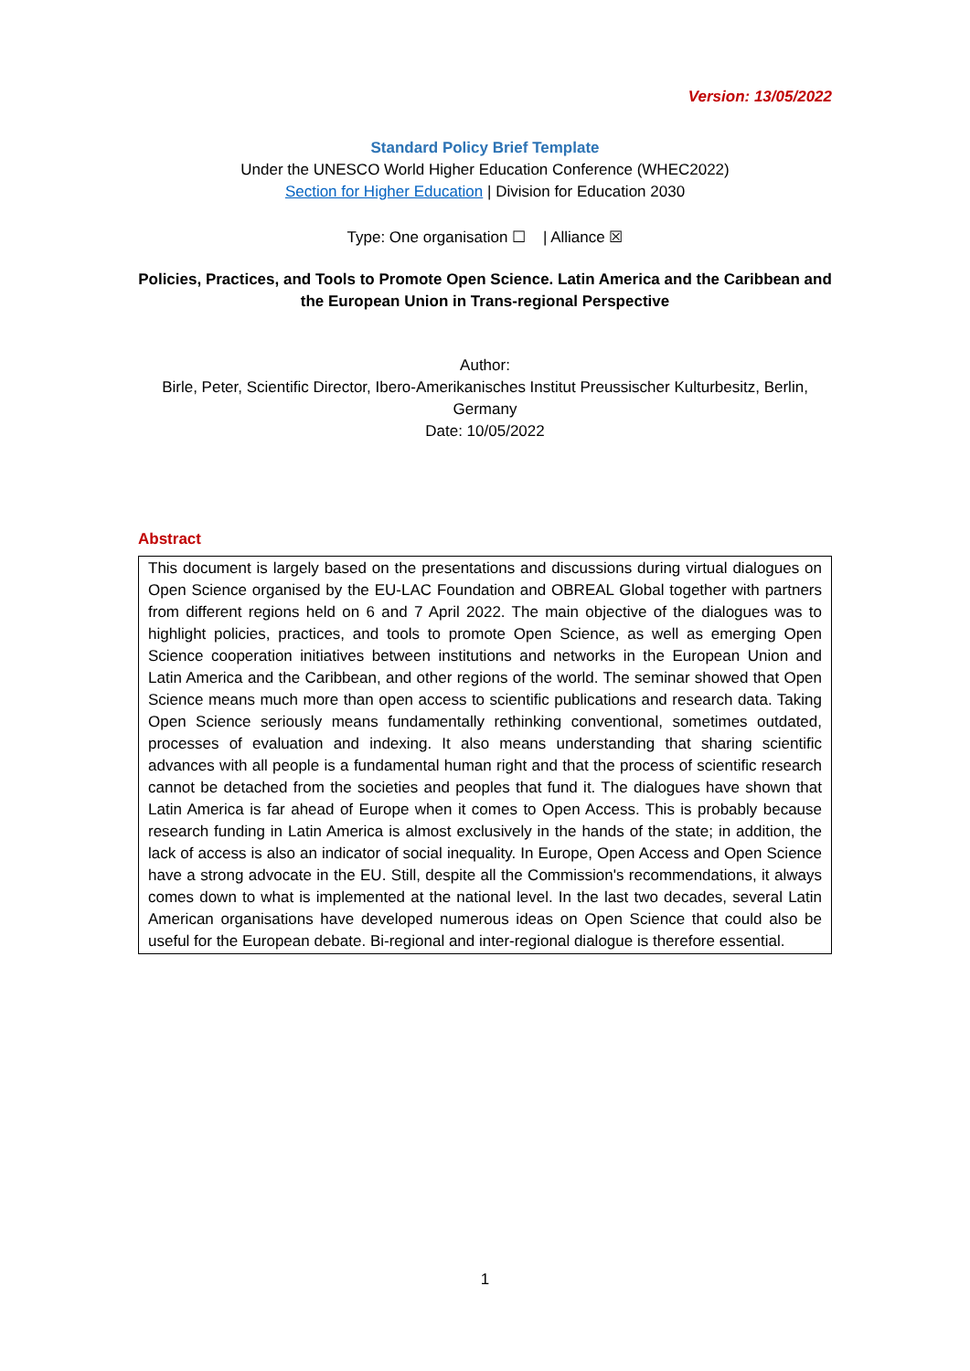Version: 13/05/2022
Standard Policy Brief Template
Under the UNESCO World Higher Education Conference (WHEC2022)
Section for Higher Education | Division for Education 2030
Type: One organisation ☐ | Alliance ☒
Policies, Practices, and Tools to Promote Open Science. Latin America and the Caribbean and the European Union in Trans-regional Perspective
Author:
Birle, Peter, Scientific Director, Ibero-Amerikanisches Institut Preussischer Kulturbesitz, Berlin, Germany
Date: 10/05/2022
Abstract
This document is largely based on the presentations and discussions during virtual dialogues on Open Science organised by the EU-LAC Foundation and OBREAL Global together with partners from different regions held on 6 and 7 April 2022. The main objective of the dialogues was to highlight policies, practices, and tools to promote Open Science, as well as emerging Open Science cooperation initiatives between institutions and networks in the European Union and Latin America and the Caribbean, and other regions of the world. The seminar showed that Open Science means much more than open access to scientific publications and research data. Taking Open Science seriously means fundamentally rethinking conventional, sometimes outdated, processes of evaluation and indexing. It also means understanding that sharing scientific advances with all people is a fundamental human right and that the process of scientific research cannot be detached from the societies and peoples that fund it. The dialogues have shown that Latin America is far ahead of Europe when it comes to Open Access. This is probably because research funding in Latin America is almost exclusively in the hands of the state; in addition, the lack of access is also an indicator of social inequality. In Europe, Open Access and Open Science have a strong advocate in the EU. Still, despite all the Commission's recommendations, it always comes down to what is implemented at the national level. In the last two decades, several Latin American organisations have developed numerous ideas on Open Science that could also be useful for the European debate. Bi-regional and inter-regional dialogue is therefore essential.
1